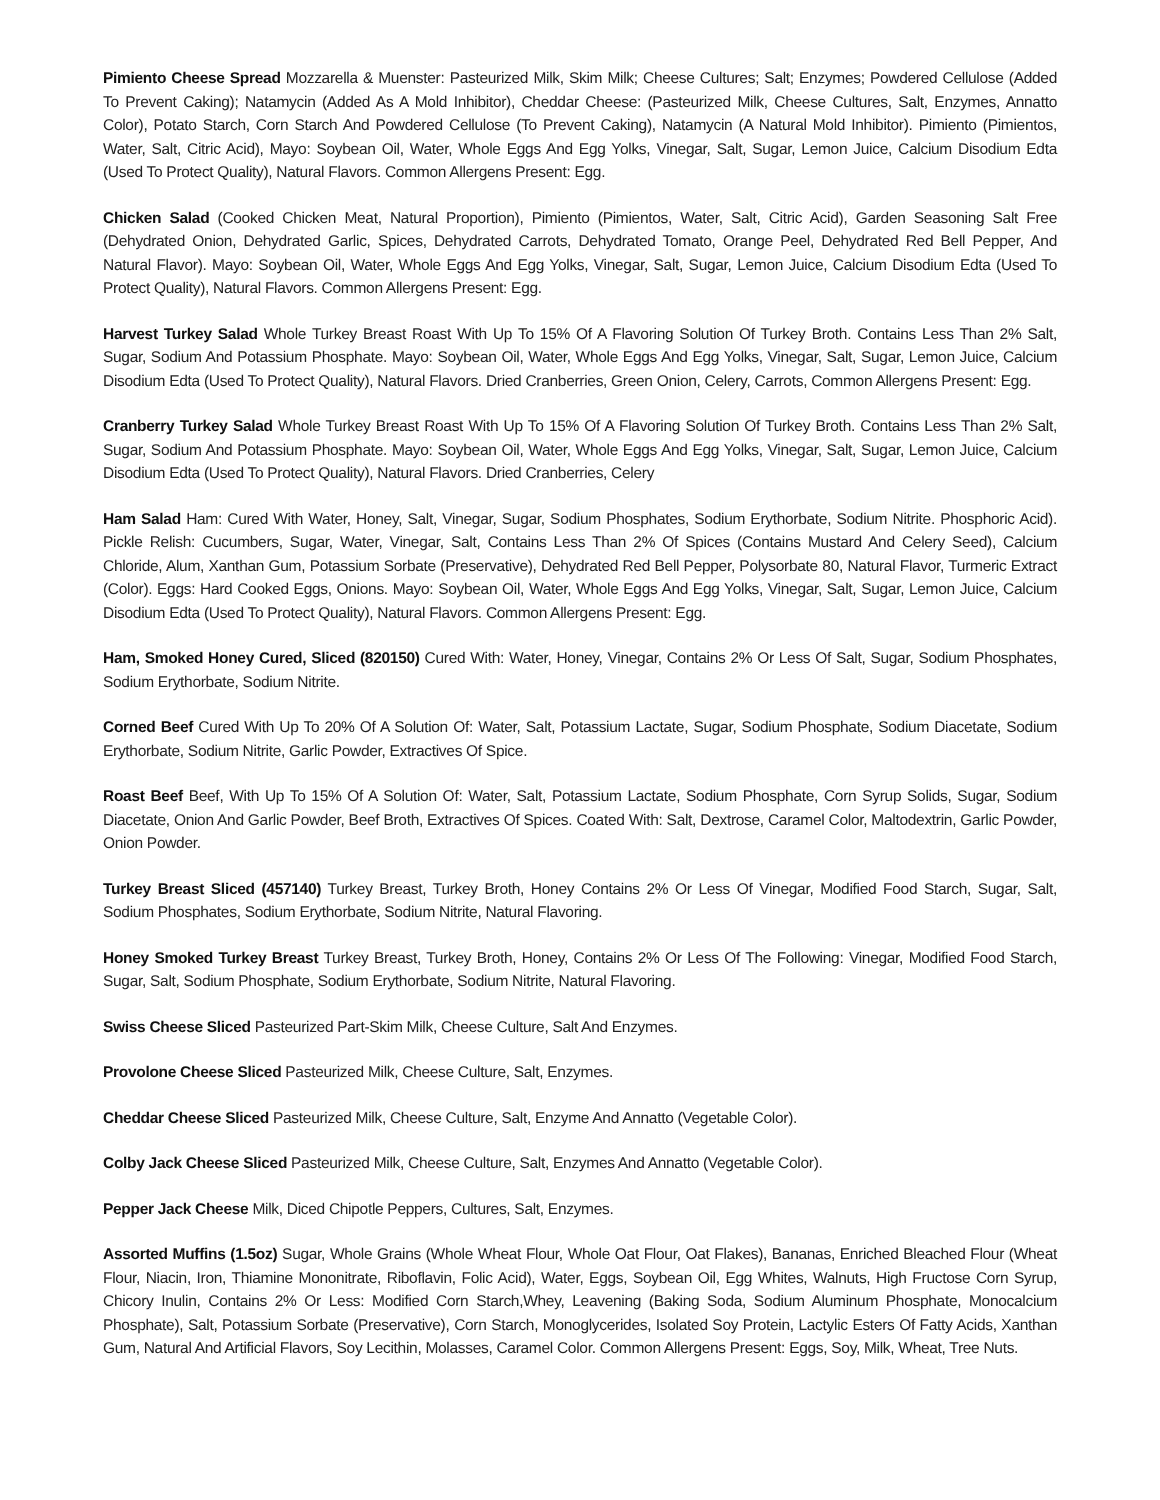Pimiento Cheese Spread Mozzarella & Muenster: Pasteurized Milk, Skim Milk; Cheese Cultures; Salt; Enzymes; Powdered Cellulose (Added To Prevent Caking); Natamycin (Added As A Mold Inhibitor), Cheddar Cheese: (Pasteurized Milk, Cheese Cultures, Salt, Enzymes, Annatto Color), Potato Starch, Corn Starch And Powdered Cellulose (To Prevent Caking), Natamycin (A Natural Mold Inhibitor). Pimiento (Pimientos, Water, Salt, Citric Acid), Mayo: Soybean Oil, Water, Whole Eggs And Egg Yolks, Vinegar, Salt, Sugar, Lemon Juice, Calcium Disodium Edta (Used To Protect Quality), Natural Flavors. Common Allergens Present: Egg.
Chicken Salad (Cooked Chicken Meat, Natural Proportion), Pimiento (Pimientos, Water, Salt, Citric Acid), Garden Seasoning Salt Free (Dehydrated Onion, Dehydrated Garlic, Spices, Dehydrated Carrots, Dehydrated Tomato, Orange Peel, Dehydrated Red Bell Pepper, And Natural Flavor). Mayo: Soybean Oil, Water, Whole Eggs And Egg Yolks, Vinegar, Salt, Sugar, Lemon Juice, Calcium Disodium Edta (Used To Protect Quality), Natural Flavors. Common Allergens Present: Egg.
Harvest Turkey Salad Whole Turkey Breast Roast With Up To 15% Of A Flavoring Solution Of Turkey Broth. Contains Less Than 2% Salt, Sugar, Sodium And Potassium Phosphate. Mayo: Soybean Oil, Water, Whole Eggs And Egg Yolks, Vinegar, Salt, Sugar, Lemon Juice, Calcium Disodium Edta (Used To Protect Quality), Natural Flavors. Dried Cranberries, Green Onion, Celery, Carrots, Common Allergens Present: Egg.
Cranberry Turkey Salad Whole Turkey Breast Roast With Up To 15% Of A Flavoring Solution Of Turkey Broth. Contains Less Than 2% Salt, Sugar, Sodium And Potassium Phosphate. Mayo: Soybean Oil, Water, Whole Eggs And Egg Yolks, Vinegar, Salt, Sugar, Lemon Juice, Calcium Disodium Edta (Used To Protect Quality), Natural Flavors. Dried Cranberries, Celery
Ham Salad Ham: Cured With Water, Honey, Salt, Vinegar, Sugar, Sodium Phosphates, Sodium Erythorbate, Sodium Nitrite. Phosphoric Acid). Pickle Relish: Cucumbers, Sugar, Water, Vinegar, Salt, Contains Less Than 2% Of Spices (Contains Mustard And Celery Seed), Calcium Chloride, Alum, Xanthan Gum, Potassium Sorbate (Preservative), Dehydrated Red Bell Pepper, Polysorbate 80, Natural Flavor, Turmeric Extract (Color). Eggs: Hard Cooked Eggs, Onions. Mayo: Soybean Oil, Water, Whole Eggs And Egg Yolks, Vinegar, Salt, Sugar, Lemon Juice, Calcium Disodium Edta (Used To Protect Quality), Natural Flavors. Common Allergens Present: Egg.
Ham, Smoked Honey Cured, Sliced (820150) Cured With: Water, Honey, Vinegar, Contains 2% Or Less Of Salt, Sugar, Sodium Phosphates, Sodium Erythorbate, Sodium Nitrite.
Corned Beef Cured With Up To 20% Of A Solution Of: Water, Salt, Potassium Lactate, Sugar, Sodium Phosphate, Sodium Diacetate, Sodium Erythorbate, Sodium Nitrite, Garlic Powder, Extractives Of Spice.
Roast Beef Beef, With Up To 15% Of A Solution Of: Water, Salt, Potassium Lactate, Sodium Phosphate, Corn Syrup Solids, Sugar, Sodium Diacetate, Onion And Garlic Powder, Beef Broth, Extractives Of Spices. Coated With: Salt, Dextrose, Caramel Color, Maltodextrin, Garlic Powder, Onion Powder.
Turkey Breast Sliced (457140) Turkey Breast, Turkey Broth, Honey Contains 2% Or Less Of Vinegar, Modified Food Starch, Sugar, Salt, Sodium Phosphates, Sodium Erythorbate, Sodium Nitrite, Natural Flavoring.
Honey Smoked Turkey Breast Turkey Breast, Turkey Broth, Honey, Contains 2% Or Less Of The Following: Vinegar, Modified Food Starch, Sugar, Salt, Sodium Phosphate, Sodium Erythorbate, Sodium Nitrite, Natural Flavoring.
Swiss Cheese Sliced Pasteurized Part-Skim Milk, Cheese Culture, Salt And Enzymes.
Provolone Cheese Sliced Pasteurized Milk, Cheese Culture, Salt, Enzymes.
Cheddar Cheese Sliced Pasteurized Milk, Cheese Culture, Salt, Enzyme And Annatto (Vegetable Color).
Colby Jack Cheese Sliced Pasteurized Milk, Cheese Culture, Salt, Enzymes And Annatto (Vegetable Color).
Pepper Jack Cheese Milk, Diced Chipotle Peppers, Cultures, Salt, Enzymes.
Assorted Muffins (1.5oz) Sugar, Whole Grains (Whole Wheat Flour, Whole Oat Flour, Oat Flakes), Bananas, Enriched Bleached Flour (Wheat Flour, Niacin, Iron, Thiamine Mononitrate, Riboflavin, Folic Acid), Water, Eggs, Soybean Oil, Egg Whites, Walnuts, High Fructose Corn Syrup, Chicory Inulin, Contains 2% Or Less: Modified Corn Starch,Whey, Leavening (Baking Soda, Sodium Aluminum Phosphate, Monocalcium Phosphate), Salt, Potassium Sorbate (Preservative), Corn Starch, Monoglycerides, Isolated Soy Protein, Lactylic Esters Of Fatty Acids, Xanthan Gum, Natural And Artificial Flavors, Soy Lecithin, Molasses, Caramel Color. Common Allergens Present: Eggs, Soy, Milk, Wheat, Tree Nuts.